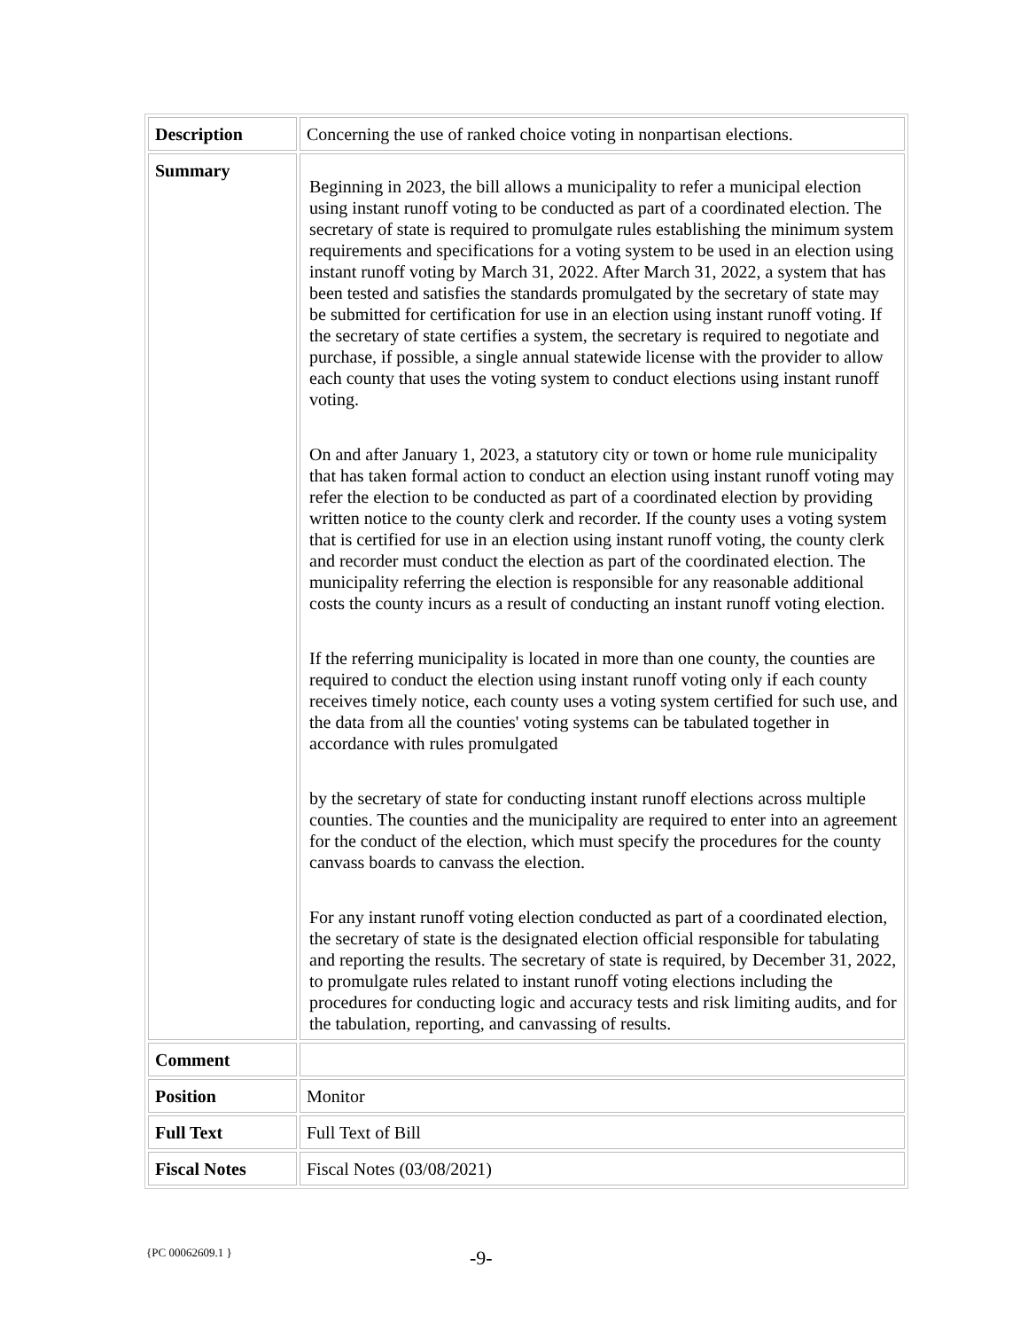| Description | Concerning the use of ranked choice voting in nonpartisan elections. |
| Summary | Beginning in 2023, the bill allows a municipality to refer a municipal election using instant runoff voting to be conducted as part of a coordinated election. The secretary of state is required to promulgate rules establishing the minimum system requirements and specifications for a voting system to be used in an election using instant runoff voting by March 31, 2022. After March 31, 2022, a system that has been tested and satisfies the standards promulgated by the secretary of state may be submitted for certification for use in an election using instant runoff voting. If the secretary of state certifies a system, the secretary is required to negotiate and purchase, if possible, a single annual statewide license with the provider to allow each county that uses the voting system to conduct elections using instant runoff voting. On and after January 1, 2023, a statutory city or town or home rule municipality that has taken formal action to conduct an election using instant runoff voting may refer the election to be conducted as part of a coordinated election by providing written notice to the county clerk and recorder. If the county uses a voting system that is certified for use in an election using instant runoff voting, the county clerk and recorder must conduct the election as part of the coordinated election. The municipality referring the election is responsible for any reasonable additional costs the county incurs as a result of conducting an instant runoff voting election. If the referring municipality is located in more than one county, the counties are required to conduct the election using instant runoff voting only if each county receives timely notice, each county uses a voting system certified for such use, and the data from all the counties' voting systems can be tabulated together in accordance with rules promulgated by the secretary of state for conducting instant runoff elections across multiple counties. The counties and the municipality are required to enter into an agreement for the conduct of the election, which must specify the procedures for the county canvass boards to canvass the election. For any instant runoff voting election conducted as part of a coordinated election, the secretary of state is the designated election official responsible for tabulating and reporting the results. The secretary of state is required, by December 31, 2022, to promulgate rules related to instant runoff voting elections including the procedures for conducting logic and accuracy tests and risk limiting audits, and for the tabulation, reporting, and canvassing of results. |
| Comment | |
| Position | Monitor |
| Full Text | Full Text of Bill |
| Fiscal Notes | Fiscal Notes (03/08/2021) |
{PC 00062609.1 } -9-